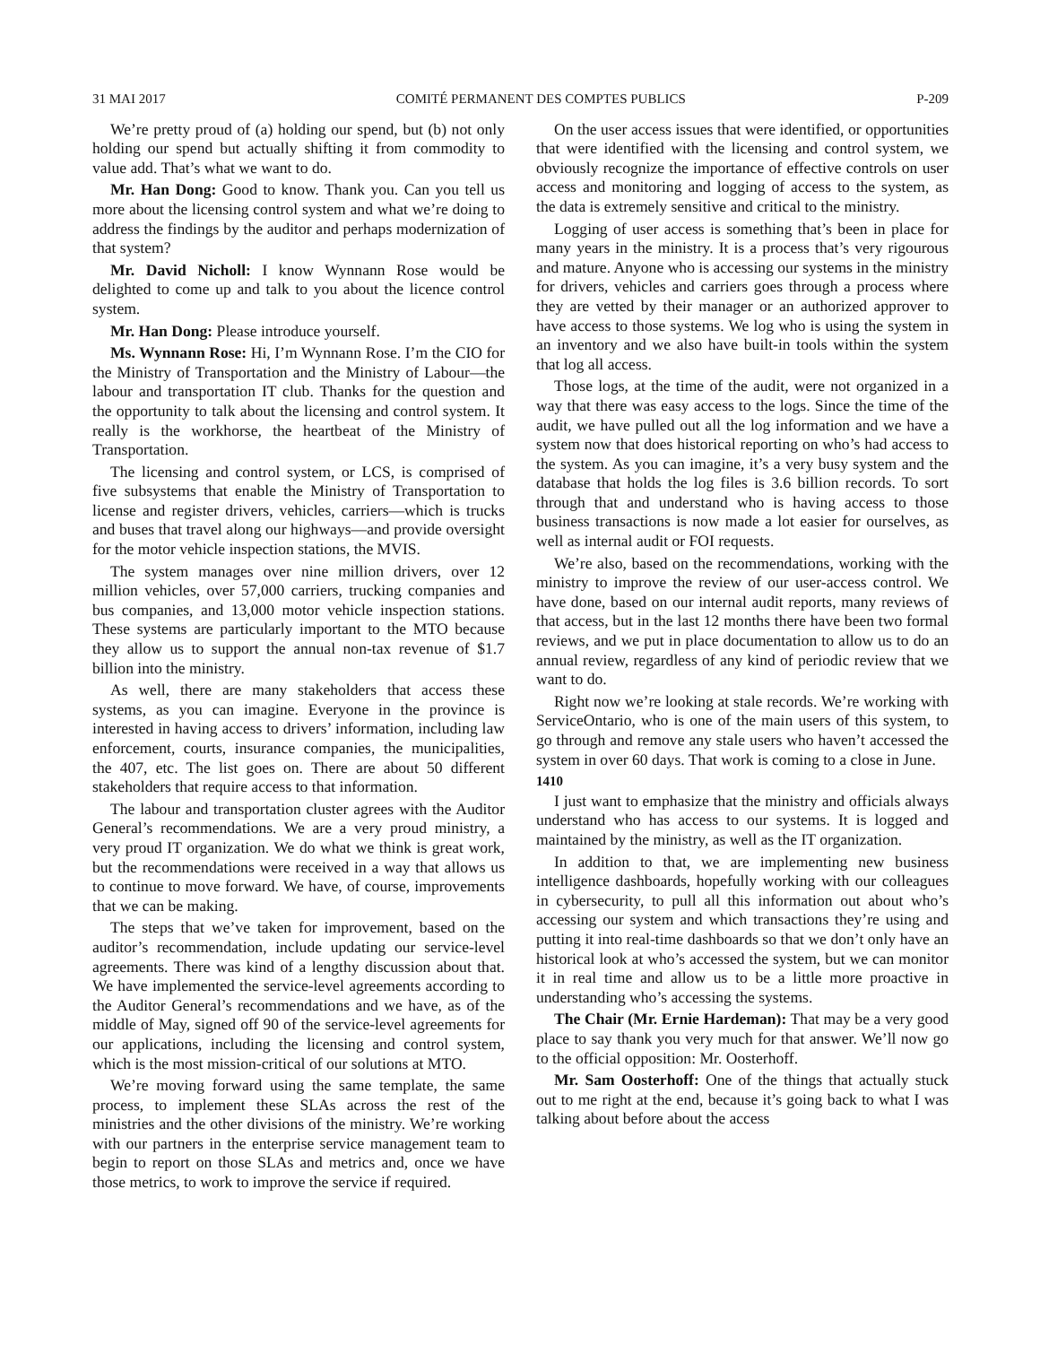31 MAI 2017 COMITÉ PERMANENT DES COMPTES PUBLICS P-209
We’re pretty proud of (a) holding our spend, but (b) not only holding our spend but actually shifting it from commodity to value add. That’s what we want to do.
Mr. Han Dong: Good to know. Thank you. Can you tell us more about the licensing control system and what we’re doing to address the findings by the auditor and perhaps modernization of that system?
Mr. David Nicholl: I know Wynnann Rose would be delighted to come up and talk to you about the licence control system.
Mr. Han Dong: Please introduce yourself.
Ms. Wynnann Rose: Hi, I’m Wynnann Rose. I’m the CIO for the Ministry of Transportation and the Ministry of Labour—the labour and transportation IT club. Thanks for the question and the opportunity to talk about the licensing and control system. It really is the workhorse, the heartbeat of the Ministry of Transportation.
The licensing and control system, or LCS, is comprised of five subsystems that enable the Ministry of Transportation to license and register drivers, vehicles, carriers—which is trucks and buses that travel along our highways—and provide oversight for the motor vehicle inspection stations, the MVIS.
The system manages over nine million drivers, over 12 million vehicles, over 57,000 carriers, trucking companies and bus companies, and 13,000 motor vehicle inspection stations. These systems are particularly important to the MTO because they allow us to support the annual non-tax revenue of $1.7 billion into the ministry.
As well, there are many stakeholders that access these systems, as you can imagine. Everyone in the province is interested in having access to drivers’ information, including law enforcement, courts, insurance companies, the municipalities, the 407, etc. The list goes on. There are about 50 different stakeholders that require access to that information.
The labour and transportation cluster agrees with the Auditor General’s recommendations. We are a very proud ministry, a very proud IT organization. We do what we think is great work, but the recommendations were received in a way that allows us to continue to move forward. We have, of course, improvements that we can be making.
The steps that we’ve taken for improvement, based on the auditor’s recommendation, include updating our service-level agreements. There was kind of a lengthy discussion about that. We have implemented the service-level agreements according to the Auditor General’s recommendations and we have, as of the middle of May, signed off 90 of the service-level agreements for our applications, including the licensing and control system, which is the most mission-critical of our solutions at MTO.
We’re moving forward using the same template, the same process, to implement these SLAs across the rest of the ministries and the other divisions of the ministry. We’re working with our partners in the enterprise service management team to begin to report on those SLAs and metrics and, once we have those metrics, to work to improve the service if required.
On the user access issues that were identified, or opportunities that were identified with the licensing and control system, we obviously recognize the importance of effective controls on user access and monitoring and logging of access to the system, as the data is extremely sensitive and critical to the ministry.
Logging of user access is something that’s been in place for many years in the ministry. It is a process that’s very rigourous and mature. Anyone who is accessing our systems in the ministry for drivers, vehicles and carriers goes through a process where they are vetted by their manager or an authorized approver to have access to those systems. We log who is using the system in an inventory and we also have built-in tools within the system that log all access.
Those logs, at the time of the audit, were not organized in a way that there was easy access to the logs. Since the time of the audit, we have pulled out all the log information and we have a system now that does historical reporting on who’s had access to the system. As you can imagine, it’s a very busy system and the database that holds the log files is 3.6 billion records. To sort through that and understand who is having access to those business transactions is now made a lot easier for ourselves, as well as internal audit or FOI requests.
We’re also, based on the recommendations, working with the ministry to improve the review of our user-access control. We have done, based on our internal audit reports, many reviews of that access, but in the last 12 months there have been two formal reviews, and we put in place documentation to allow us to do an annual review, regardless of any kind of periodic review that we want to do.
Right now we’re looking at stale records. We’re working with ServiceOntario, who is one of the main users of this system, to go through and remove any stale users who haven’t accessed the system in over 60 days. That work is coming to a close in June.
1410
I just want to emphasize that the ministry and officials always understand who has access to our systems. It is logged and maintained by the ministry, as well as the IT organization.
In addition to that, we are implementing new business intelligence dashboards, hopefully working with our colleagues in cybersecurity, to pull all this information out about who’s accessing our system and which transactions they’re using and putting it into real-time dashboards so that we don’t only have an historical look at who’s accessed the system, but we can monitor it in real time and allow us to be a little more proactive in understanding who’s accessing the systems.
The Chair (Mr. Ernie Hardeman): That may be a very good place to say thank you very much for that answer. We’ll now go to the official opposition: Mr. Oosterhoff.
Mr. Sam Oosterhoff: One of the things that actually stuck out to me right at the end, because it’s going back to what I was talking about before about the access